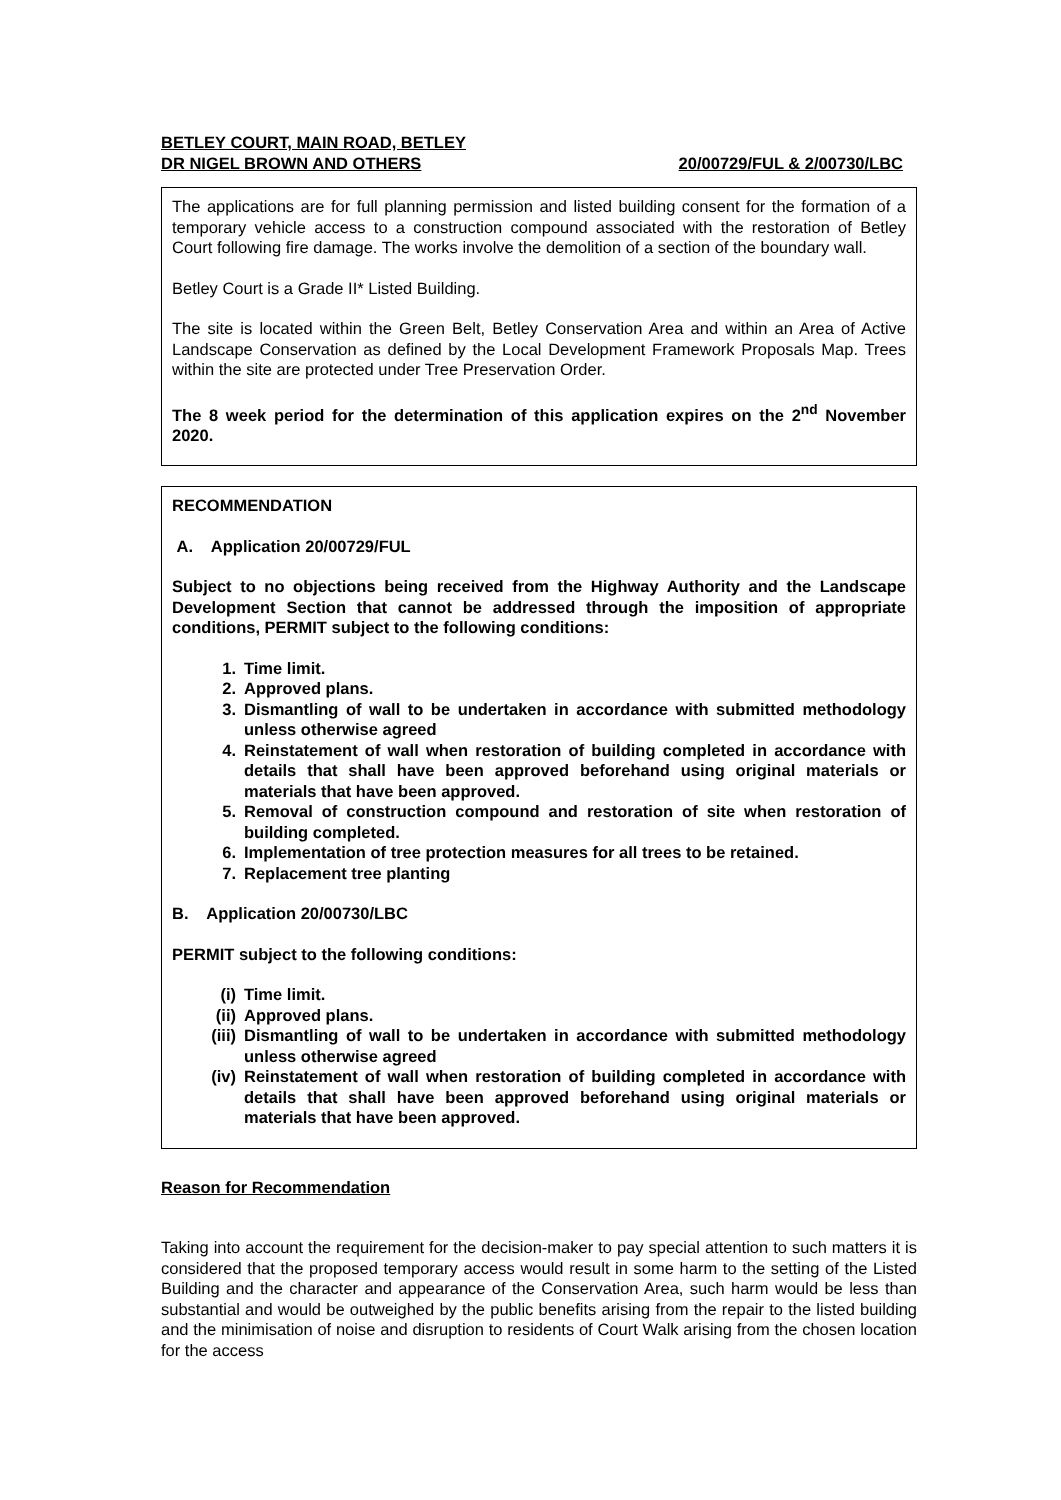BETLEY COURT, MAIN ROAD, BETLEY
DR NIGEL BROWN AND OTHERS 20/00729/FUL & 2/00730/LBC
The applications are for full planning permission and listed building consent for the formation of a temporary vehicle access to a construction compound associated with the restoration of Betley Court following fire damage. The works involve the demolition of a section of the boundary wall.
Betley Court is a Grade II* Listed Building.
The site is located within the Green Belt, Betley Conservation Area and within an Area of Active Landscape Conservation as defined by the Local Development Framework Proposals Map. Trees within the site are protected under Tree Preservation Order.
The 8 week period for the determination of this application expires on the 2<sup>nd</sup> November 2020.
RECOMMENDATION
A. Application 20/00729/FUL
Subject to no objections being received from the Highway Authority and the Landscape Development Section that cannot be addressed through the imposition of appropriate conditions, PERMIT subject to the following conditions:
1. Time limit.
2. Approved plans.
3. Dismantling of wall to be undertaken in accordance with submitted methodology unless otherwise agreed
4. Reinstatement of wall when restoration of building completed in accordance with details that shall have been approved beforehand using original materials or materials that have been approved.
5. Removal of construction compound and restoration of site when restoration of building completed.
6. Implementation of tree protection measures for all trees to be retained.
7. Replacement tree planting
B. Application 20/00730/LBC
PERMIT subject to the following conditions:
(i) Time limit.
(ii) Approved plans.
(iii) Dismantling of wall to be undertaken in accordance with submitted methodology unless otherwise agreed
(iv) Reinstatement of wall when restoration of building completed in accordance with details that shall have been approved beforehand using original materials or materials that have been approved.
Reason for Recommendation
Taking into account the requirement for the decision-maker to pay special attention to such matters it is considered that the proposed temporary access would result in some harm to the setting of the Listed Building and the character and appearance of the Conservation Area, such harm would be less than substantial and would be outweighed by the public benefits arising from the repair to the listed building and the minimisation of noise and disruption to residents of Court Walk arising from the chosen location for the access